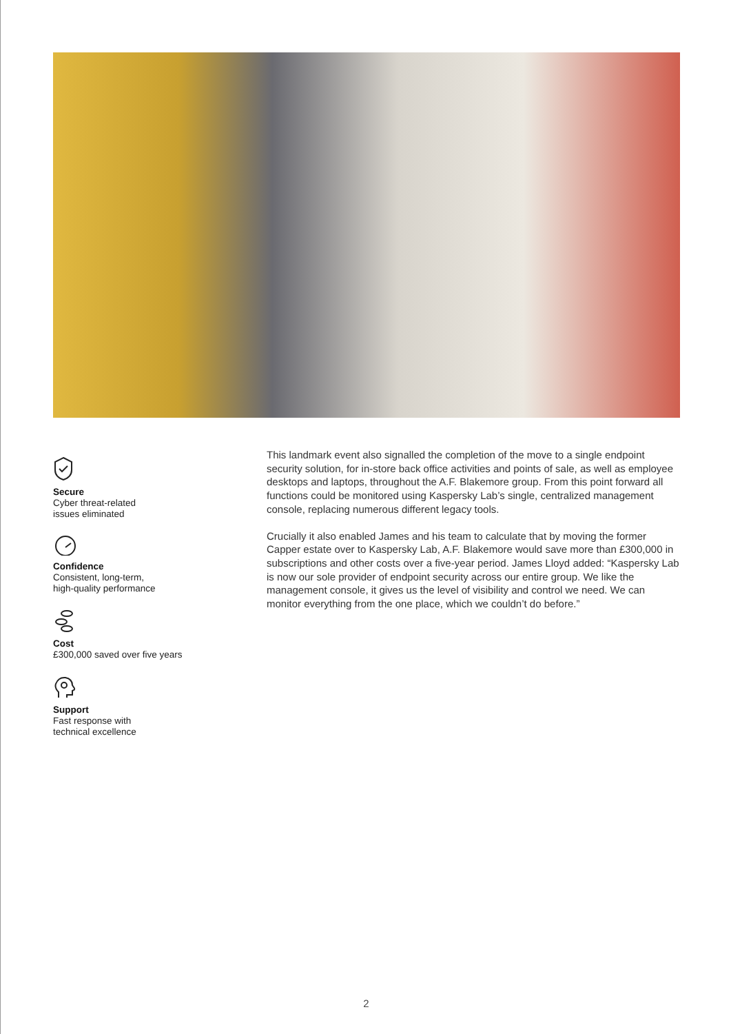Secure
Cyber threat-related
issues eliminated
Confidence
Consistent, long-term,
high-quality performance
Cost
£300,000 saved over five years
Support
Fast response with
technical excellence
This landmark event also signalled the completion of the move to a single endpoint security solution, for in-store back office activities and points of sale, as well as employee desktops and laptops, throughout the A.F. Blakemore group. From this point forward all functions could be monitored using Kaspersky Lab’s single, centralized management console, replacing numerous different legacy tools.
Crucially it also enabled James and his team to calculate that by moving the former Capper estate over to Kaspersky Lab, A.F. Blakemore would save more than £300,000 in subscriptions and other costs over a five-year period. James Lloyd added: “Kaspersky Lab is now our sole provider of endpoint security across our entire group. We like the management console, it gives us the level of visibility and control we need. We can monitor everything from the one place, which we couldn’t do before.”
2